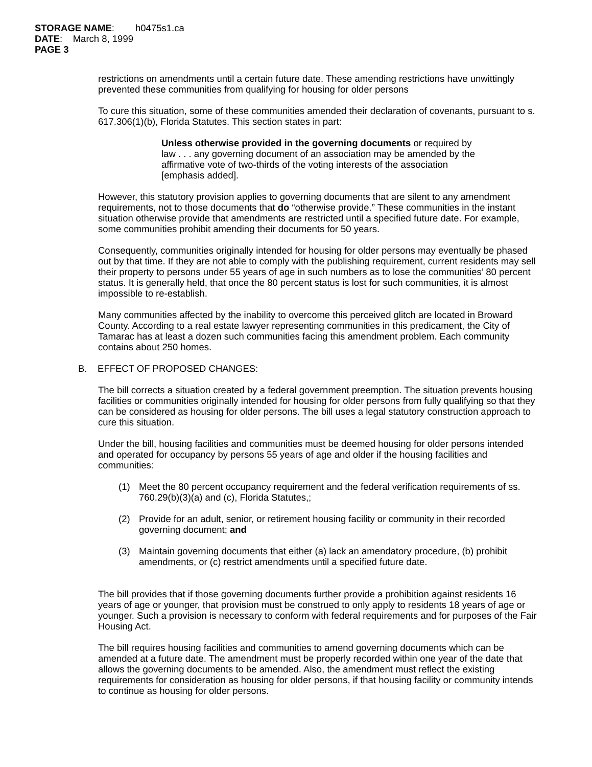STORAGE NAME: h0475s1.ca
DATE: March 8, 1999
PAGE 3
restrictions on amendments until a certain future date. These amending restrictions have unwittingly prevented these communities from qualifying for housing for older persons
To cure this situation, some of these communities amended their declaration of covenants, pursuant to s. 617.306(1)(b), Florida Statutes. This section states in part:
Unless otherwise provided in the governing documents or required by law . . . any governing document of an association may be amended by the affirmative vote of two-thirds of the voting interests of the association [emphasis added].
However, this statutory provision applies to governing documents that are silent to any amendment requirements, not to those documents that do “otherwise provide.” These communities in the instant situation otherwise provide that amendments are restricted until a specified future date. For example, some communities prohibit amending their documents for 50 years.
Consequently, communities originally intended for housing for older persons may eventually be phased out by that time. If they are not able to comply with the publishing requirement, current residents may sell their property to persons under 55 years of age in such numbers as to lose the communities’ 80 percent status. It is generally held, that once the 80 percent status is lost for such communities, it is almost impossible to re-establish.
Many communities affected by the inability to overcome this perceived glitch are located in Broward County. According to a real estate lawyer representing communities in this predicament, the City of Tamarac has at least a dozen such communities facing this amendment problem. Each community contains about 250 homes.
B. EFFECT OF PROPOSED CHANGES:
The bill corrects a situation created by a federal government preemption. The situation prevents housing facilities or communities originally intended for housing for older persons from fully qualifying so that they can be considered as housing for older persons. The bill uses a legal statutory construction approach to cure this situation.
Under the bill, housing facilities and communities must be deemed housing for older persons intended and operated for occupancy by persons 55 years of age and older if the housing facilities and communities:
(1) Meet the 80 percent occupancy requirement and the federal verification requirements of ss. 760.29(b)(3)(a) and (c), Florida Statutes,;
(2) Provide for an adult, senior, or retirement housing facility or community in their recorded governing document; and
(3) Maintain governing documents that either (a) lack an amendatory procedure, (b) prohibit amendments, or (c) restrict amendments until a specified future date.
The bill provides that if those governing documents further provide a prohibition against residents 16 years of age or younger, that provision must be construed to only apply to residents 18 years of age or younger. Such a provision is necessary to conform with federal requirements and for purposes of the Fair Housing Act.
The bill requires housing facilities and communities to amend governing documents which can be amended at a future date. The amendment must be properly recorded within one year of the date that allows the governing documents to be amended. Also, the amendment must reflect the existing requirements for consideration as housing for older persons, if that housing facility or community intends to continue as housing for older persons.